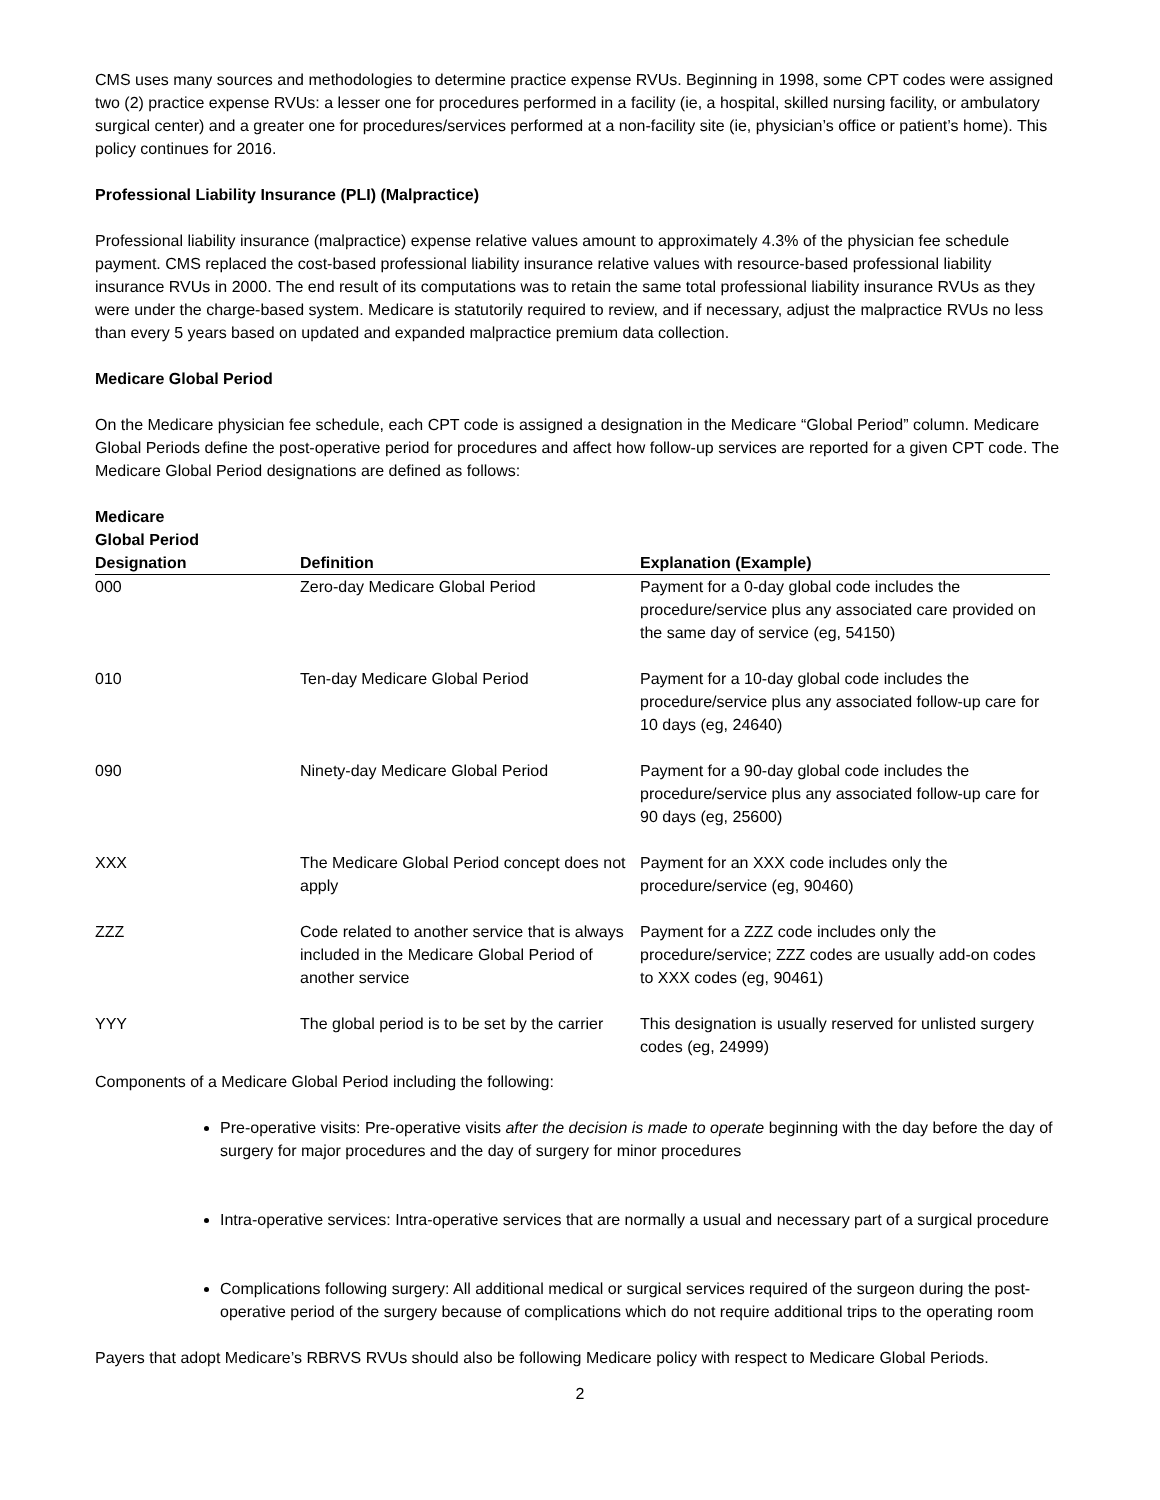CMS uses many sources and methodologies to determine practice expense RVUs. Beginning in 1998, some CPT codes were assigned two (2) practice expense RVUs: a lesser one for procedures performed in a facility (ie, a hospital, skilled nursing facility, or ambulatory surgical center) and a greater one for procedures/services performed at a non-facility site (ie, physician’s office or patient’s home). This policy continues for 2016.
Professional Liability Insurance (PLI) (Malpractice)
Professional liability insurance (malpractice) expense relative values amount to approximately 4.3% of the physician fee schedule payment. CMS replaced the cost-based professional liability insurance relative values with resource-based professional liability insurance RVUs in 2000. The end result of its computations was to retain the same total professional liability insurance RVUs as they were under the charge-based system. Medicare is statutorily required to review, and if necessary, adjust the malpractice RVUs no less than every 5 years based on updated and expanded malpractice premium data collection.
Medicare Global Period
On the Medicare physician fee schedule, each CPT code is assigned a designation in the Medicare “Global Period” column. Medicare Global Periods define the post-operative period for procedures and affect how follow-up services are reported for a given CPT code. The Medicare Global Period designations are defined as follows:
| Medicare Global Period Designation | Definition | Explanation (Example) |
| --- | --- | --- |
| 000 | Zero-day Medicare Global Period | Payment for a 0-day global code includes the procedure/service plus any associated care provided on the same day of service (eg, 54150) |
| 010 | Ten-day Medicare Global Period | Payment for a 10-day global code includes the procedure/service plus any associated follow-up care for 10 days (eg, 24640) |
| 090 | Ninety-day Medicare Global Period | Payment for a 90-day global code includes the procedure/service plus any associated follow-up care for 90 days (eg, 25600) |
| XXX | The Medicare Global Period concept does not apply | Payment for an XXX code includes only the procedure/service (eg, 90460) |
| ZZZ | Code related to another service that is always included in the Medicare Global Period of another service | Payment for a ZZZ code includes only the procedure/service; ZZZ codes are usually add-on codes to XXX codes (eg, 90461) |
| YYY | The global period is to be set by the carrier | This designation is usually reserved for unlisted surgery codes (eg, 24999) |
Components of a Medicare Global Period including the following:
Pre-operative visits: Pre-operative visits after the decision is made to operate beginning with the day before the day of surgery for major procedures and the day of surgery for minor procedures
Intra-operative services: Intra-operative services that are normally a usual and necessary part of a surgical procedure
Complications following surgery: All additional medical or surgical services required of the surgeon during the post-operative period of the surgery because of complications which do not require additional trips to the operating room
Payers that adopt Medicare’s RBRVS RVUs should also be following Medicare policy with respect to Medicare Global Periods.
2